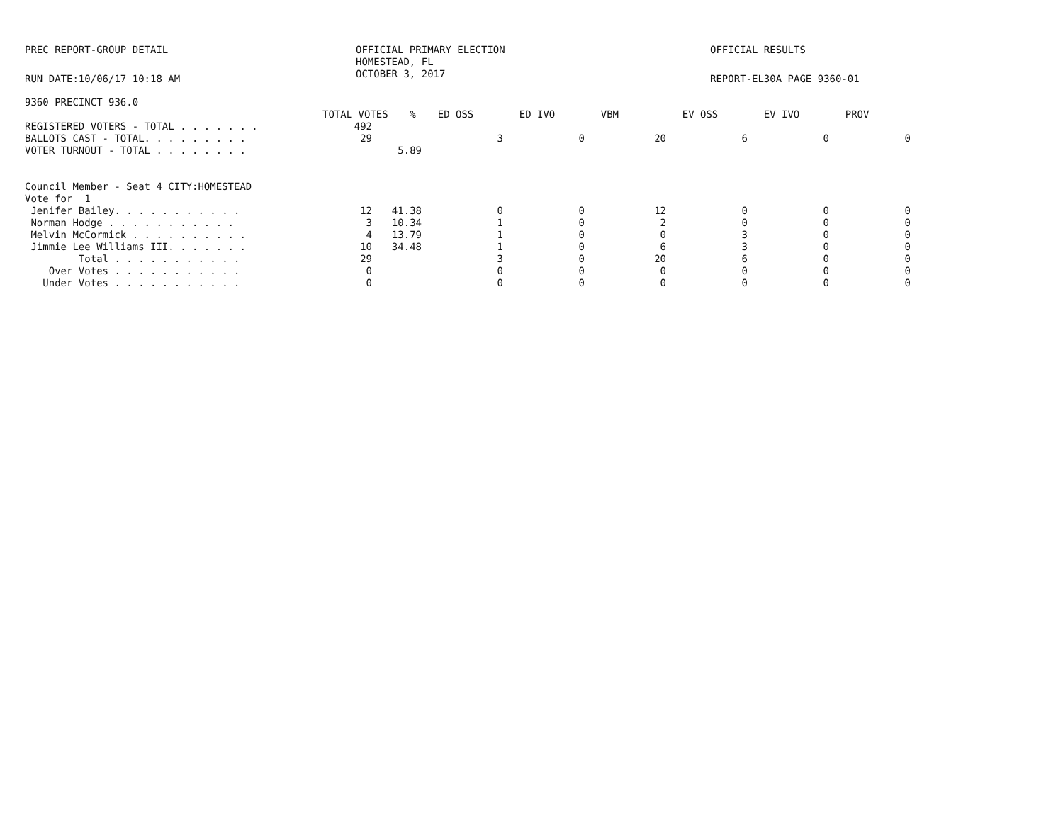PREC REPORT-GROUP DETAIL
OFFICIAL PRIMARY ELECTION HOMESTEAD, FL OCTOBER 3, 2017
OFFICIAL RESULTS
RUN DATE:10/06/17 10:18 AM
REPORT-EL30A PAGE 9360-01
9360 PRECINCT 936.0
| | | TOTAL VOTES | % | ED OSS | ED IVO | VBM | EV OSS | EV IVO | PROV |
| --- | --- | --- | --- | --- | --- | --- | --- | --- | --- |
| REGISTERED VOTERS - TOTAL . . . . . . . | 492 | | | | | | | |
| BALLOTS CAST - TOTAL. . . . . . . . . | 29 | | 3 | 0 | 20 | 6 | 0 | 0 |
| VOTER TURNOUT - TOTAL . . . . . . . . | | 5.89 | | | | | | |
| Council Member - Seat 4 CITY:HOMESTEAD | | | | | | | | |
| Vote for 1 | | | | | | | | |
| Jenifer Bailey. . . . . . . . . . . | 12 | 41.38 | 0 | 0 | 12 | 0 | 0 | 0 |
| Norman Hodge . . . . . . . . . . . | 3 | 10.34 | 1 | 0 | 2 | 0 | 0 | 0 |
| Melvin McCormick . . . . . . . . . . | 4 | 13.79 | 1 | 0 | 0 | 3 | 0 | 0 |
| Jimmie Lee Williams III. . . . . . . | 10 | 34.48 | 1 | 0 | 6 | 3 | 0 | 0 |
| Total . . . . . . . . . . . | 29 | | 3 | 0 | 20 | 6 | 0 | 0 |
| Over Votes . . . . . . . . . . . | 0 | | 0 | 0 | 0 | 0 | 0 | 0 |
| Under Votes . . . . . . . . . . . | 0 | | 0 | 0 | 0 | 0 | 0 | 0 |